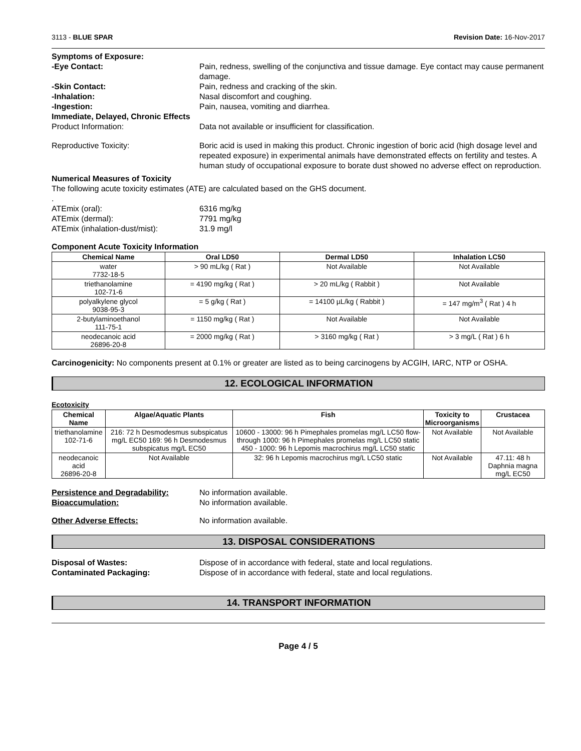3113 - BLUE SPAR Revision Date: 16-Nov-2017
Symptoms of Exposure:
-Eye Contact: Pain, redness, swelling of the conjunctiva and tissue damage. Eye contact may cause permanent damage.
-Skin Contact: Pain, redness and cracking of the skin.
-Inhalation: Nasal discomfort and coughing.
-Ingestion: Pain, nausea, vomiting and diarrhea.
Immediate, Delayed, Chronic Effects
Product Information: Data not available or insufficient for classification.
Reproductive Toxicity: Boric acid is used in making this product. Chronic ingestion of boric acid (high dosage level and repeated exposure) in experimental animals have demonstrated effects on fertility and testes. A human study of occupational exposure to borate dust showed no adverse effect on reproduction.
Numerical Measures of Toxicity
The following acute toxicity estimates (ATE) are calculated based on the GHS document.
.
ATEmix (oral): 6316 mg/kg
ATEmix (dermal): 7791 mg/kg
ATEmix (inhalation-dust/mist): 31.9 mg/l
Component Acute Toxicity Information
| Chemical Name | Oral LD50 | Dermal LD50 | Inhalation LC50 |
| --- | --- | --- | --- |
| water 7732-18-5 | > 90 mL/kg ( Rat ) | Not Available | Not Available |
| triethanolamine 102-71-6 | = 4190 mg/kg ( Rat ) | > 20 mL/kg ( Rabbit ) | Not Available |
| polyalkylene glycol 9038-95-3 | = 5 g/kg ( Rat ) | = 14100 µL/kg ( Rabbit ) | = 147 mg/m<sup>3</sup> ( Rat ) 4 h |
| 2-butylaminoethanol 111-75-1 | = 1150 mg/kg ( Rat ) | Not Available | Not Available |
| neodecanoic acid 26896-20-8 | = 2000 mg/kg ( Rat ) | > 3160 mg/kg ( Rat ) | > 3 mg/L ( Rat ) 6 h |
Carcinogenicity: No components present at 0.1% or greater are listed as to being carcinogens by ACGIH, IARC, NTP or OSHA.
12. ECOLOGICAL INFORMATION
Ecotoxicity
| Chemical Name | Algae/Aquatic Plants | Fish | Toxicity to Microorganisms | Crustacea |
| --- | --- | --- | --- | --- |
| triethanolamine 102-71-6 | 216: 72 h Desmodesmus subspicatus mg/L EC50 169: 96 h Desmodesmus subspicatus mg/L EC50 | 10600 - 13000: 96 h Pimephales promelas mg/L LC50 flow-through 1000: 96 h Pimephales promelas mg/L LC50 static 450 - 1000: 96 h Lepomis macrochirus mg/L LC50 static | Not Available | Not Available |
| neodecanoic acid 26896-20-8 | Not Available | 32: 96 h Lepomis macrochirus mg/L LC50 static | Not Available | 47.11: 48 h Daphnia magna mg/L EC50 |
Persistence and Degradability: No information available.
Bioaccumulation: No information available.
Other Adverse Effects: No information available.
13. DISPOSAL CONSIDERATIONS
Disposal of Wastes: Dispose of in accordance with federal, state and local regulations.
Contaminated Packaging: Dispose of in accordance with federal, state and local regulations.
14. TRANSPORT INFORMATION
Page 4 / 5